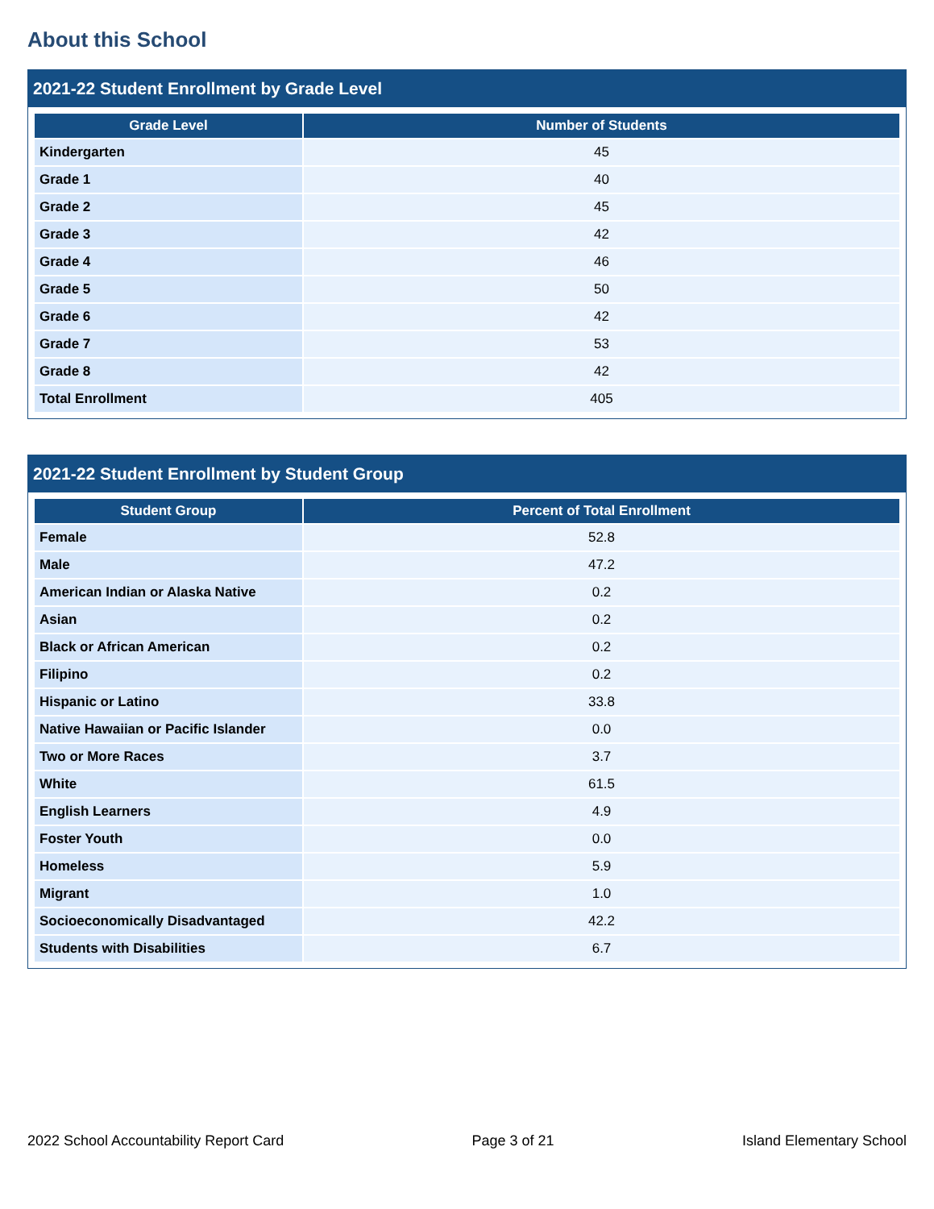About this School
2021-22 Student Enrollment by Grade Level
| Grade Level | Number of Students |
| --- | --- |
| Kindergarten | 45 |
| Grade 1 | 40 |
| Grade 2 | 45 |
| Grade 3 | 42 |
| Grade 4 | 46 |
| Grade 5 | 50 |
| Grade 6 | 42 |
| Grade 7 | 53 |
| Grade 8 | 42 |
| Total Enrollment | 405 |
2021-22 Student Enrollment by Student Group
| Student Group | Percent of Total Enrollment |
| --- | --- |
| Female | 52.8 |
| Male | 47.2 |
| American Indian or Alaska Native | 0.2 |
| Asian | 0.2 |
| Black or African American | 0.2 |
| Filipino | 0.2 |
| Hispanic or Latino | 33.8 |
| Native Hawaiian or Pacific Islander | 0.0 |
| Two or More Races | 3.7 |
| White | 61.5 |
| English Learners | 4.9 |
| Foster Youth | 0.0 |
| Homeless | 5.9 |
| Migrant | 1.0 |
| Socioeconomically Disadvantaged | 42.2 |
| Students with Disabilities | 6.7 |
2022 School Accountability Report Card Page 3 of 21 Island Elementary School